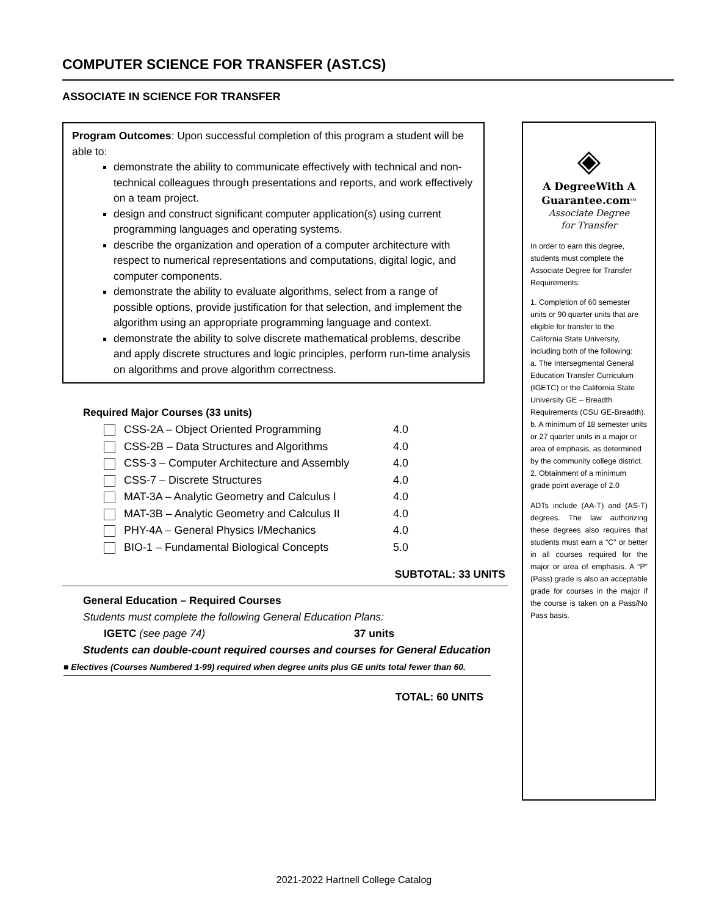COMPUTER SCIENCE FOR TRANSFER (AST.CS)
ASSOCIATE IN SCIENCE FOR TRANSFER
Program Outcomes: Upon successful completion of this program a student will be able to:
demonstrate the ability to communicate effectively with technical and non-technical colleagues through presentations and reports, and work effectively on a team project.
design and construct significant computer application(s) using current programming languages and operating systems.
describe the organization and operation of a computer architecture with respect to numerical representations and computations, digital logic, and computer components.
demonstrate the ability to evaluate algorithms, select from a range of possible options, provide justification for that selection, and implement the algorithm using an appropriate programming language and context.
demonstrate the ability to solve discrete mathematical problems, describe and apply discrete structures and logic principles, perform run-time analysis on algorithms and prove algorithm correctness.
Required Major Courses (33 units)
| CSS-2A – Object Oriented Programming | 4.0 |
| CSS-2B – Data Structures and Algorithms | 4.0 |
| CSS-3 – Computer Architecture and Assembly | 4.0 |
| CSS-7 – Discrete Structures | 4.0 |
| MAT-3A – Analytic Geometry and Calculus I | 4.0 |
| MAT-3B – Analytic Geometry and Calculus II | 4.0 |
| PHY-4A – General Physics I/Mechanics | 4.0 |
| BIO-1 – Fundamental Biological Concepts | 5.0 |
SUBTOTAL: 33 UNITS
General Education – Required Courses
Students must complete the following General Education Plans:
IGETC (see page 74) 37 units
Students can double-count required courses and courses for General Education
■ Electives (Courses Numbered 1-99) required when degree units plus GE units total fewer than 60.
TOTAL: 60 UNITS
◈
A DegreeWith A
Guarantee.com<sup>SM</sup>
Associate Degree
for Transfer
In order to earn this degree, students must complete the Associate Degree for Transfer Requirements:
1. Completion of 60 semester units or 90 quarter units that are eligible for transfer to the California State University, including both of the following:
a. The Intersegmental General Education Transfer Curriculum (IGETC) or the California State University GE – Breadth Requirements (CSU GE-Breadth).
b. A minimum of 18 semester units or 27 quarter units in a major or area of emphasis, as determined by the community college district.
2. Obtainment of a minimum grade point average of 2.0
ADTs include (AA-T) and (AS-T) degrees. The law authorizing these degrees also requires that students must earn a “C” or better in all courses required for the major or area of emphasis. A “P” (Pass) grade is also an acceptable grade for courses in the major if the course is taken on a Pass/No Pass basis.
2021-2022 Hartnell College Catalog